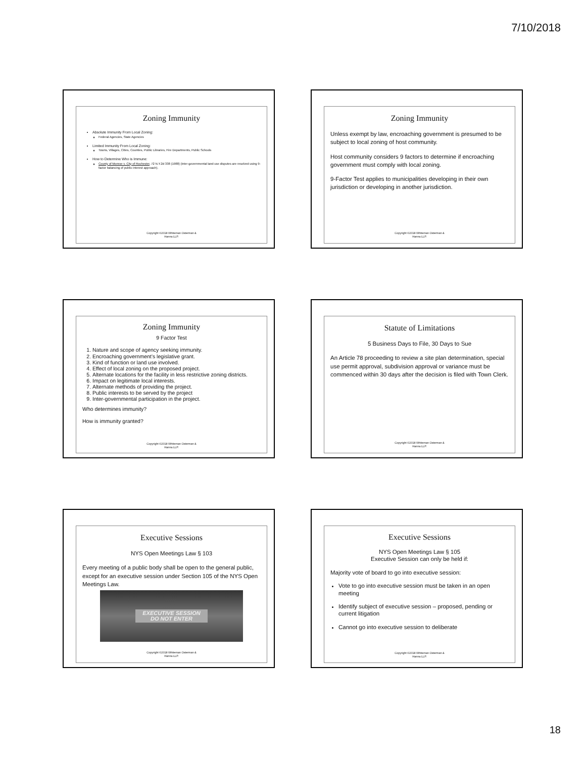7/10/2018
Zoning Immunity
Absolute Immunity From Local Zoning:
Federal Agencies, State Agencies
Limited Immunity From Local Zoning:
Towns, Villages, Cities, Counties, Public Libraries, Fire Departments, Public Schools
How to Determine Who is Immune:
County of Monroe v. City of Rochester, 72 N.Y.2d 338 (1988) (inter-governmental land use disputes are resolved using 9-factor balancing of public interest approach).
Copyright ©2018 Whiteman Osterman &
Hanna LLP.
Zoning Immunity
Unless exempt by law, encroaching government is presumed to be subject to local zoning of host community.
Host community considers 9 factors to determine if encroaching government must comply with local zoning.
9-Factor Test applies to municipalities developing in their own jurisdiction or developing in another jurisdiction.
Copyright ©2018 Whiteman Osterman &
Hanna LLP.
Zoning Immunity
9 Factor Test
1. Nature and scope of agency seeking immunity.
2. Encroaching government’s legislative grant.
3. Kind of function or land use involved.
4. Effect of local zoning on the proposed project.
5. Alternate locations for the facility in less restrictive zoning districts.
6. Impact on legitimate local interests.
7. Alternate methods of providing the project.
8. Public interests to be served by the project
9. Inter-governmental participation in the project.
Who determines immunity?
How is immunity granted?
Copyright ©2018 Whiteman Osterman &
Hanna LLP.
Statute of Limitations
5 Business Days to File, 30 Days to Sue
An Article 78 proceeding to review a site plan determination, special use permit approval, subdivision approval or variance must be commenced within 30 days after the decision is filed with Town Clerk.
Copyright ©2018 Whiteman Osterman &
Hanna LLP.
Executive Sessions
NYS Open Meetings Law § 103
Every meeting of a public body shall be open to the general public, except for an executive session under Section 105 of the NYS Open Meetings Law.
EXECUTIVE SESSION
DO NOT ENTER
Copyright ©2018 Whiteman Osterman &
Hanna LLP.
Executive Sessions
NYS Open Meetings Law § 105
Executive Session can only be held if:
Majority vote of board to go into executive session:
Vote to go into executive session must be taken in an open meeting
Identify subject of executive session – proposed, pending or current litigation
Cannot go into executive session to deliberate
Copyright ©2018 Whiteman Osterman &
Hanna LLP.
18